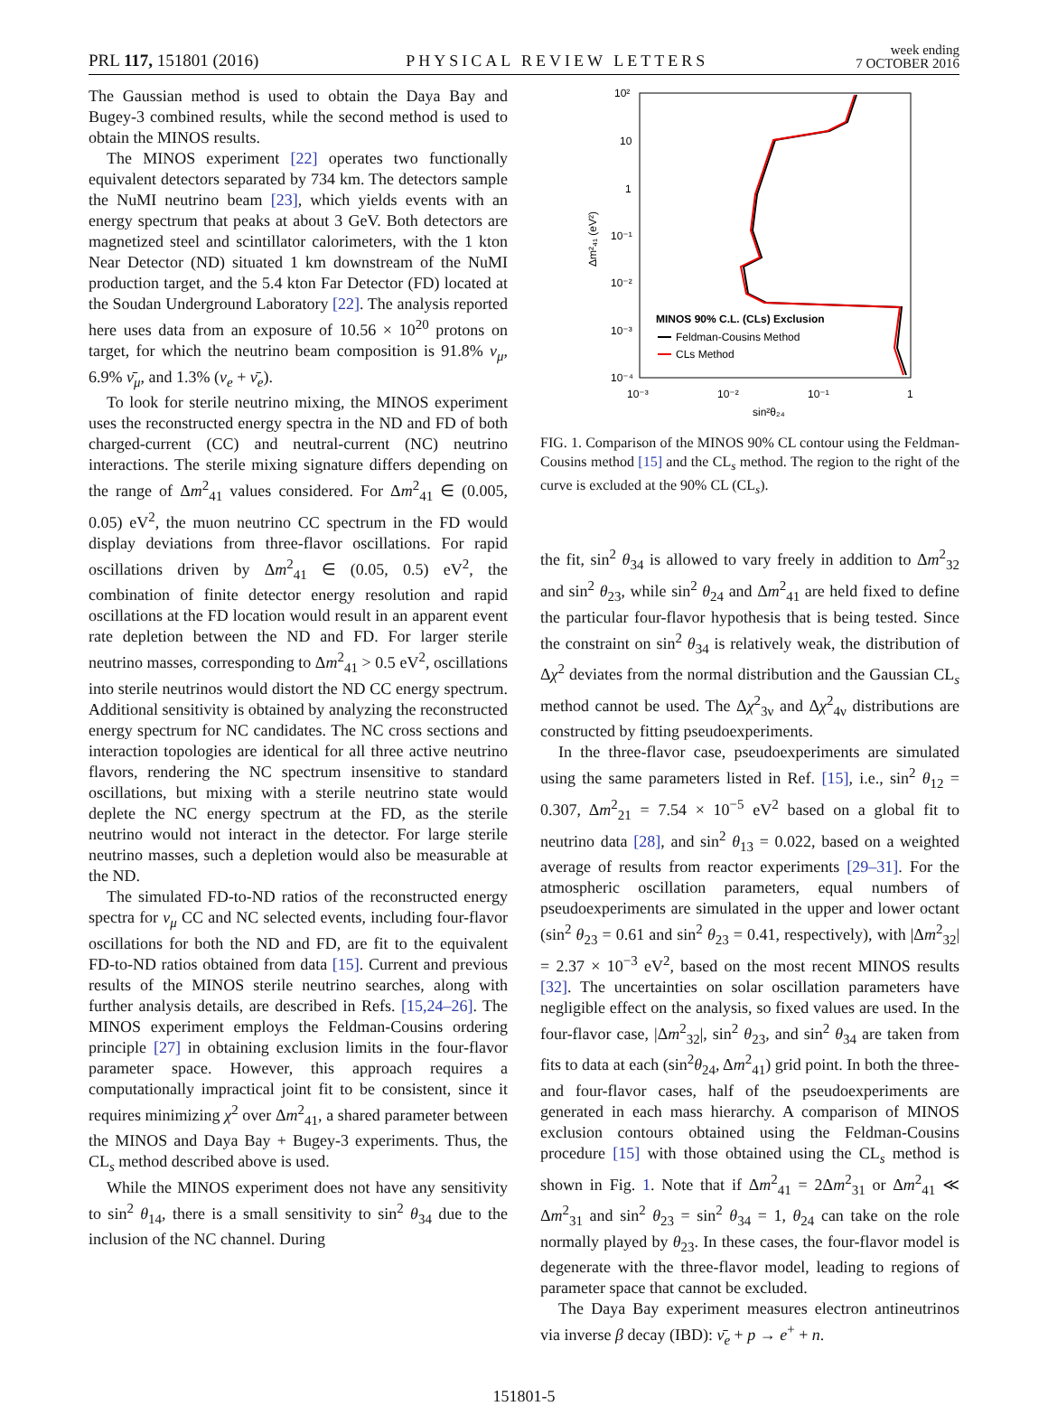PRL 117, 151801 (2016) PHYSICAL REVIEW LETTERS week ending
7 OCTOBER 2016
The Gaussian method is used to obtain the Daya Bay and Bugey-3 combined results, while the second method is used to obtain the MINOS results.
The MINOS experiment [22] operates two functionally equivalent detectors separated by 734 km. The detectors sample the NuMI neutrino beam [23], which yields events with an energy spectrum that peaks at about 3 GeV. Both detectors are magnetized steel and scintillator calorimeters, with the 1 kton Near Detector (ND) situated 1 km downstream of the NuMI production target, and the 5.4 kton Far Detector (FD) located at the Soudan Underground Laboratory [22]. The analysis reported here uses data from an exposure of 10.56 × 10<sup>20</sup> protons on target, for which the neutrino beam composition is 91.8% ν<sub>μ</sub>, 6.9% ν̄<sub>μ</sub>, and 1.3% (ν<sub>e</sub> + ν̄<sub>e</sub>).
To look for sterile neutrino mixing, the MINOS experiment uses the reconstructed energy spectra in the ND and FD of both charged-current (CC) and neutral-current (NC) neutrino interactions. The sterile mixing signature differs depending on the range of Δm<sup>2</sup><sub>41</sub> values considered. For Δm<sup>2</sup><sub>41</sub> ∈ (0.005, 0.05) eV<sup>2</sup>, the muon neutrino CC spectrum in the FD would display deviations from three-flavor oscillations. For rapid oscillations driven by Δm<sup>2</sup><sub>41</sub> ∈ (0.05, 0.5) eV<sup>2</sup>, the combination of finite detector energy resolution and rapid oscillations at the FD location would result in an apparent event rate depletion between the ND and FD. For larger sterile neutrino masses, corresponding to Δm<sup>2</sup><sub>41</sub> > 0.5 eV<sup>2</sup>, oscillations into sterile neutrinos would distort the ND CC energy spectrum. Additional sensitivity is obtained by analyzing the reconstructed energy spectrum for NC candidates. The NC cross sections and interaction topologies are identical for all three active neutrino flavors, rendering the NC spectrum insensitive to standard oscillations, but mixing with a sterile neutrino state would deplete the NC energy spectrum at the FD, as the sterile neutrino would not interact in the detector. For large sterile neutrino masses, such a depletion would also be measurable at the ND.
The simulated FD-to-ND ratios of the reconstructed energy spectra for ν<sub>μ</sub> CC and NC selected events, including four-flavor oscillations for both the ND and FD, are fit to the equivalent FD-to-ND ratios obtained from data [15]. Current and previous results of the MINOS sterile neutrino searches, along with further analysis details, are described in Refs. [15,24–26]. The MINOS experiment employs the Feldman-Cousins ordering principle [27] in obtaining exclusion limits in the four-flavor parameter space. However, this approach requires a computationally impractical joint fit to be consistent, since it requires minimizing χ<sup>2</sup> over Δm<sup>2</sup><sub>41</sub>, a shared parameter between the MINOS and Daya Bay + Bugey-3 experiments. Thus, the CL<sub>s</sub> method described above is used.
While the MINOS experiment does not have any sensitivity to sin<sup>2</sup> θ<sub>14</sub>, there is a small sensitivity to sin<sup>2</sup> θ<sub>34</sub> due to the inclusion of the NC channel. During
10²
10
1
10⁻¹
10⁻²
10⁻³
10⁻⁴
10⁻³
10⁻²
10⁻¹
1
sin²θ₂₄
Δm²₄₁ (eV²)
MINOS 90% C.L. (CLs) Exclusion
Feldman-Cousins Method
CLs Method
FIG. 1. Comparison of the MINOS 90% CL contour using the Feldman-Cousins method [15] and the CL<sub>s</sub> method. The region to the right of the curve is excluded at the 90% CL (CL<sub>s</sub>).
the fit, sin<sup>2</sup> θ<sub>34</sub> is allowed to vary freely in addition to Δm<sup>2</sup><sub>32</sub> and sin<sup>2</sup> θ<sub>23</sub>, while sin<sup>2</sup> θ<sub>24</sub> and Δm<sup>2</sup><sub>41</sub> are held fixed to define the particular four-flavor hypothesis that is being tested. Since the constraint on sin<sup>2</sup> θ<sub>34</sub> is relatively weak, the distribution of Δχ<sup>2</sup> deviates from the normal distribution and the Gaussian CL<sub>s</sub> method cannot be used. The Δχ<sup>2</sup><sub>3ν</sub> and Δχ<sup>2</sup><sub>4ν</sub> distributions are constructed by fitting pseudoexperiments.
In the three-flavor case, pseudoexperiments are simulated using the same parameters listed in Ref. [15], i.e., sin<sup>2</sup> θ<sub>12</sub> = 0.307, Δm<sup>2</sup><sub>21</sub> = 7.54 × 10<sup>−5</sup> eV<sup>2</sup> based on a global fit to neutrino data [28], and sin<sup>2</sup> θ<sub>13</sub> = 0.022, based on a weighted average of results from reactor experiments [29–31]. For the atmospheric oscillation parameters, equal numbers of pseudoexperiments are simulated in the upper and lower octant (sin<sup>2</sup> θ<sub>23</sub> = 0.61 and sin<sup>2</sup> θ<sub>23</sub> = 0.41, respectively), with |Δm<sup>2</sup><sub>32</sub>| = 2.37 × 10<sup>−3</sup> eV<sup>2</sup>, based on the most recent MINOS results [32]. The uncertainties on solar oscillation parameters have negligible effect on the analysis, so fixed values are used. In the four-flavor case, |Δm<sup>2</sup><sub>32</sub>|, sin<sup>2</sup> θ<sub>23</sub>, and sin<sup>2</sup> θ<sub>34</sub> are taken from fits to data at each (sin<sup>2</sup>θ<sub>24</sub>, Δm<sup>2</sup><sub>41</sub>) grid point. In both the three- and four-flavor cases, half of the pseudoexperiments are generated in each mass hierarchy. A comparison of MINOS exclusion contours obtained using the Feldman-Cousins procedure [15] with those obtained using the CL<sub>s</sub> method is shown in Fig. 1. Note that if Δm<sup>2</sup><sub>41</sub> = 2Δm<sup>2</sup><sub>31</sub> or Δm<sup>2</sup><sub>41</sub> ≪ Δm<sup>2</sup><sub>31</sub> and sin<sup>2</sup> θ<sub>23</sub> = sin<sup>2</sup> θ<sub>34</sub> = 1, θ<sub>24</sub> can take on the role normally played by θ<sub>23</sub>. In these cases, the four-flavor model is degenerate with the three-flavor model, leading to regions of parameter space that cannot be excluded.
The Daya Bay experiment measures electron antineutrinos via inverse β decay (IBD): ν̄<sub>e</sub> + p → e<sup>+</sup> + n.
151801-5